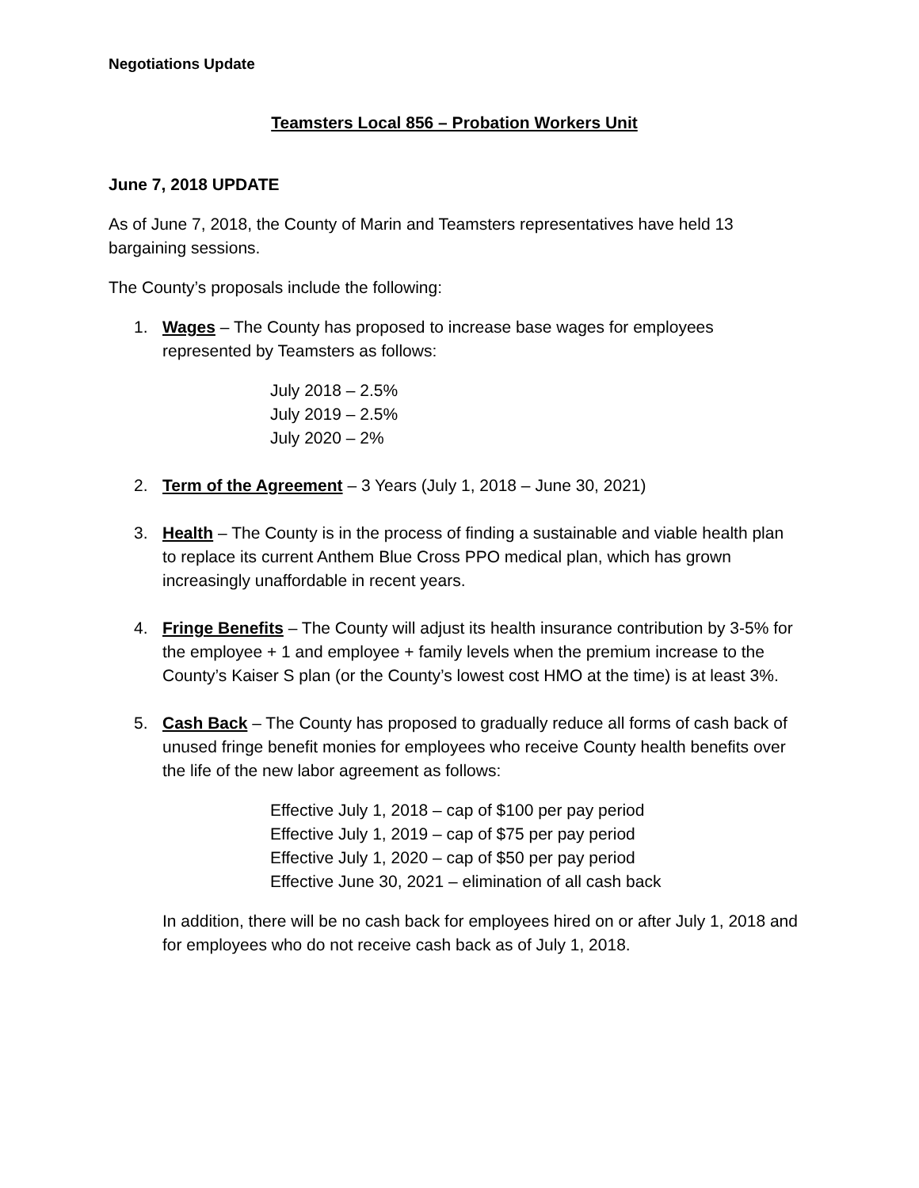Negotiations Update
Teamsters Local 856 – Probation Workers Unit
June 7, 2018 UPDATE
As of June 7, 2018, the County of Marin and Teamsters representatives have held 13 bargaining sessions.
The County’s proposals include the following:
1. Wages – The County has proposed to increase base wages for employees represented by Teamsters as follows:
July 2018 – 2.5%
July 2019 – 2.5%
July 2020 – 2%
2. Term of the Agreement – 3 Years (July 1, 2018 – June 30, 2021)
3. Health – The County is in the process of finding a sustainable and viable health plan to replace its current Anthem Blue Cross PPO medical plan, which has grown increasingly unaffordable in recent years.
4. Fringe Benefits – The County will adjust its health insurance contribution by 3-5% for the employee + 1 and employee + family levels when the premium increase to the County’s Kaiser S plan (or the County’s lowest cost HMO at the time) is at least 3%.
5. Cash Back – The County has proposed to gradually reduce all forms of cash back of unused fringe benefit monies for employees who receive County health benefits over the life of the new labor agreement as follows:
Effective July 1, 2018 – cap of $100 per pay period
Effective July 1, 2019 – cap of $75 per pay period
Effective July 1, 2020 – cap of $50 per pay period
Effective June 30, 2021 – elimination of all cash back
In addition, there will be no cash back for employees hired on or after July 1, 2018 and for employees who do not receive cash back as of July 1, 2018.